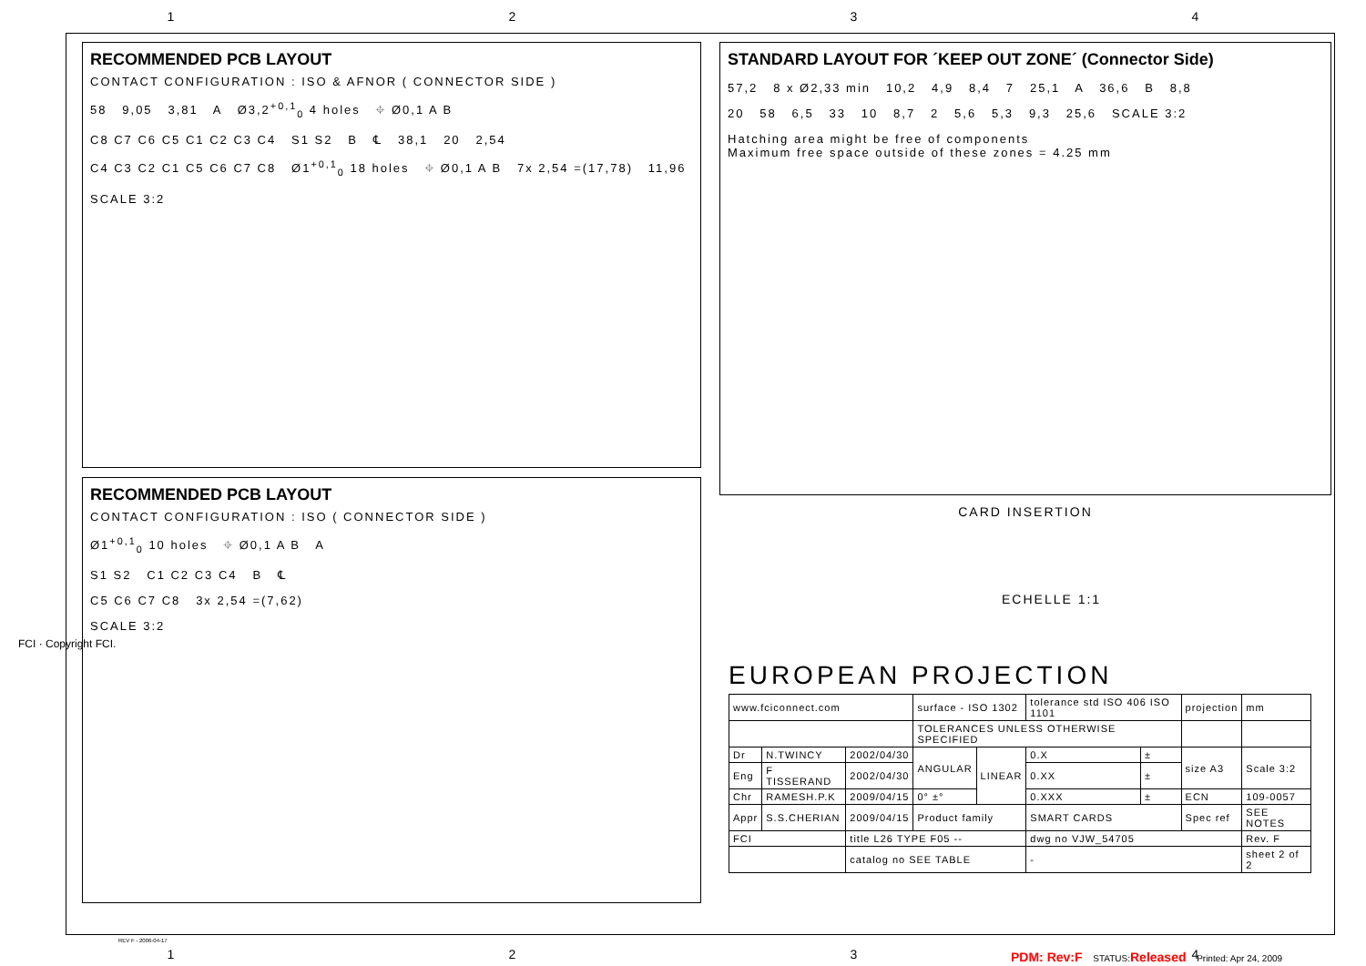1234
RECOMMENDED PCB LAYOUT
CONTACT CONFIGURATION : ISO & AFNOR ( CONNECTOR SIDE )
58 9,05 3,81 A Ø3,2<sup>+0,1</sup><sub>0</sub> 4 holes ⌖ Ø0,1 A B
C8 C7 C6 C5 C1 C2 C3 C4 S1 S2 B ℄ 38,1 20 2,54
C4 C3 C2 C1 C5 C6 C7 C8 Ø1<sup>+0,1</sup><sub>0</sub> 18 holes ⌖ Ø0,1 A B 7x 2,54 =(17,78) 11,96
SCALE 3:2
RECOMMENDED PCB LAYOUT
CONTACT CONFIGURATION : ISO ( CONNECTOR SIDE )
Ø1<sup>+0,1</sup><sub>0</sub> 10 holes ⌖ Ø0,1 A B A
S1 S2 C1 C2 C3 C4 B ℄
C5 C6 C7 C8 3x 2,54 =(7,62)
SCALE 3:2
STANDARD LAYOUT FOR ´KEEP OUT ZONE´ (Connector Side)
57,2 8 x Ø2,33 min 10,2 4,9 8,4 7 25,1 A 36,6 B 8,8
20 58 6,5 33 10 8,7 2 5,6 5,3 9,3 25,6 SCALE 3:2
Hatching area might be free of components
Maximum free space outside of these zones = 4.25 mm
CARD INSERTION
ECHELLE 1:1
EUROPEAN PROJECTION
| www.fciconnect.com | | | surface - ISO 1302 | | tolerance std ISO 406 ISO 1101 | | projection | mm |
| | | | TOLERANCES UNLESS OTHERWISE SPECIFIED | | | | | |
| Dr | N.TWINCY | 2002/04/30 | ANGULAR | LINEAR | 0.X | ± | size A3 | Scale 3:2 |
| Eng | F TISSERAND | 2002/04/30 | | | 0.XX | ± | | |
| Chr | RAMESH.P.K | 2009/04/15 | 0° ±° | | 0.XXX | ± | ECN | 109-0057 |
| Appr | S.S.CHERIAN | 2009/04/15 | Product family | | SMART CARDS | | Spec ref | SEE NOTES |
| FCI | | title L26 TYPE F05 -- | | | dwg no VJW_54705 | | | Rev. F |
| | | catalog no SEE TABLE | | | - | | | sheet 2 of 2 |
FCI · Copyright FCI.
REV F - 2006-04-17
1234
PDM: Rev:F STATUS: Released Printed: Apr 24, 2009